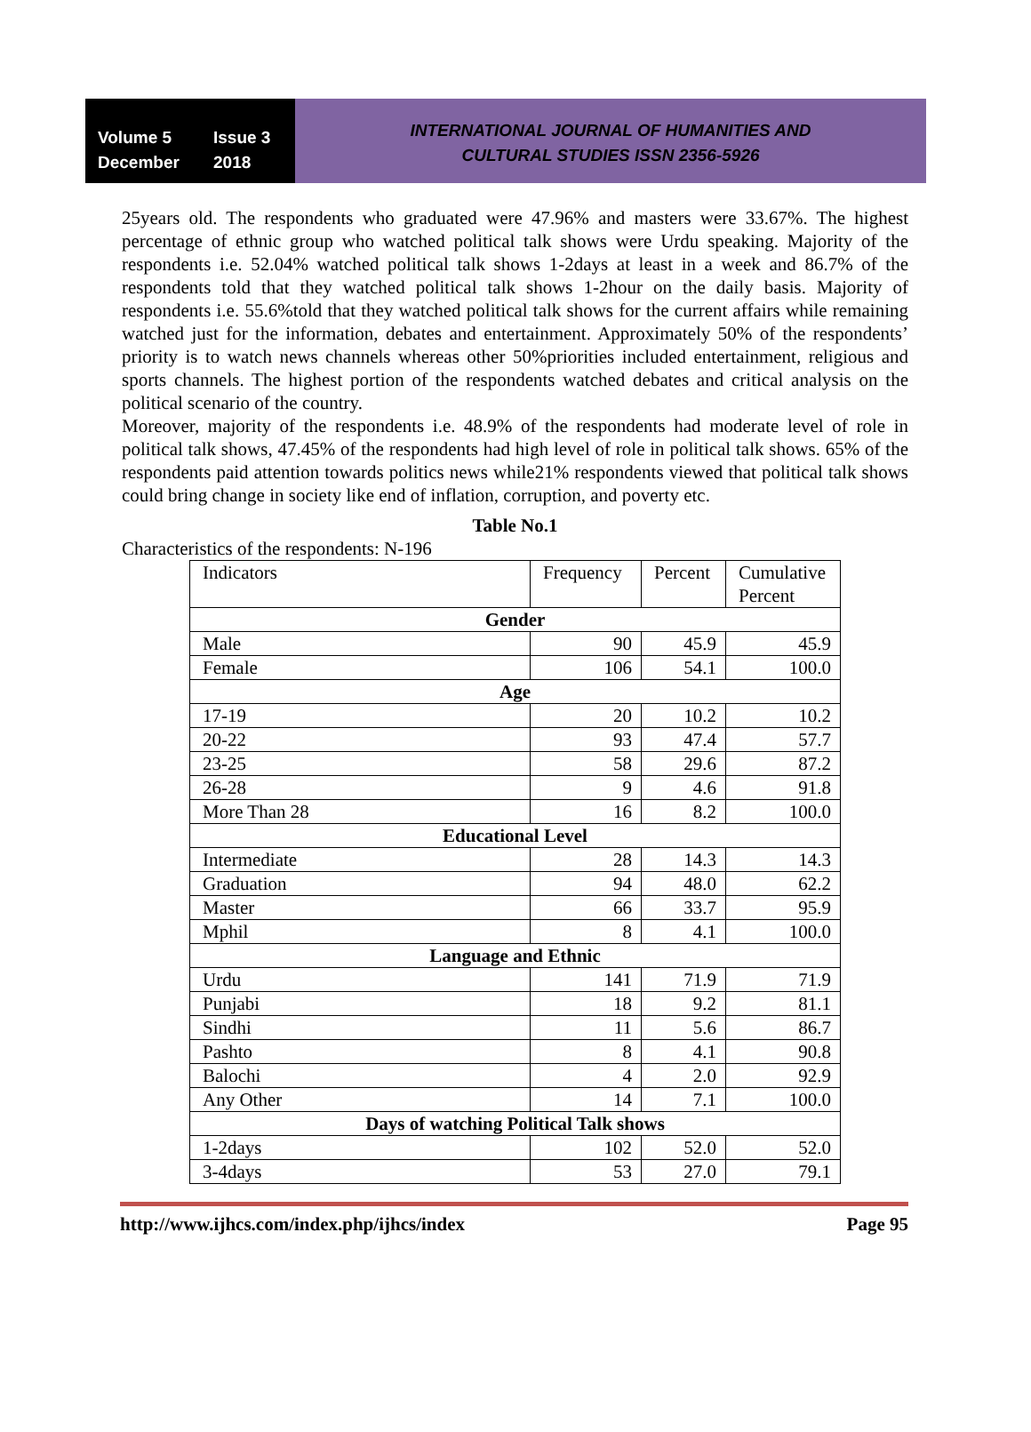Volume 5 Issue 3
December 2018
INTERNATIONAL JOURNAL OF HUMANITIES AND
CULTURAL STUDIES ISSN 2356-5926
25years old. The respondents who graduated were 47.96% and masters were 33.67%. The highest percentage of ethnic group who watched political talk shows were Urdu speaking. Majority of the respondents i.e. 52.04% watched political talk shows 1-2days at least in a week and 86.7% of the respondents told that they watched political talk shows 1-2hour on the daily basis. Majority of respondents i.e. 55.6%told that they watched political talk shows for the current affairs while remaining watched just for the information, debates and entertainment. Approximately 50% of the respondents’ priority is to watch news channels whereas other 50%priorities included entertainment, religious and sports channels. The highest portion of the respondents watched debates and critical analysis on the political scenario of the country.
Moreover, majority of the respondents i.e. 48.9% of the respondents had moderate level of role in political talk shows, 47.45% of the respondents had high level of role in political talk shows. 65% of the respondents paid attention towards politics news while21% respondents viewed that political talk shows could bring change in society like end of inflation, corruption, and poverty etc.
Table No.1
Characteristics of the respondents: N-196
| Indicators | Frequency | Percent | Cumulative Percent |
| Gender | | | |
| Male | 90 | 45.9 | 45.9 |
| Female | 106 | 54.1 | 100.0 |
| Age | | | |
| 17-19 | 20 | 10.2 | 10.2 |
| 20-22 | 93 | 47.4 | 57.7 |
| 23-25 | 58 | 29.6 | 87.2 |
| 26-28 | 9 | 4.6 | 91.8 |
| More Than 28 | 16 | 8.2 | 100.0 |
| Educational Level | | | |
| Intermediate | 28 | 14.3 | 14.3 |
| Graduation | 94 | 48.0 | 62.2 |
| Master | 66 | 33.7 | 95.9 |
| Mphil | 8 | 4.1 | 100.0 |
| Language and Ethnic | | | |
| Urdu | 141 | 71.9 | 71.9 |
| Punjabi | 18 | 9.2 | 81.1 |
| Sindhi | 11 | 5.6 | 86.7 |
| Pashto | 8 | 4.1 | 90.8 |
| Balochi | 4 | 2.0 | 92.9 |
| Any Other | 14 | 7.1 | 100.0 |
| Days of watching Political Talk shows | | | |
| 1-2days | 102 | 52.0 | 52.0 |
| 3-4days | 53 | 27.0 | 79.1 |
http://www.ijhcs.com/index.php/ijhcs/index Page 95